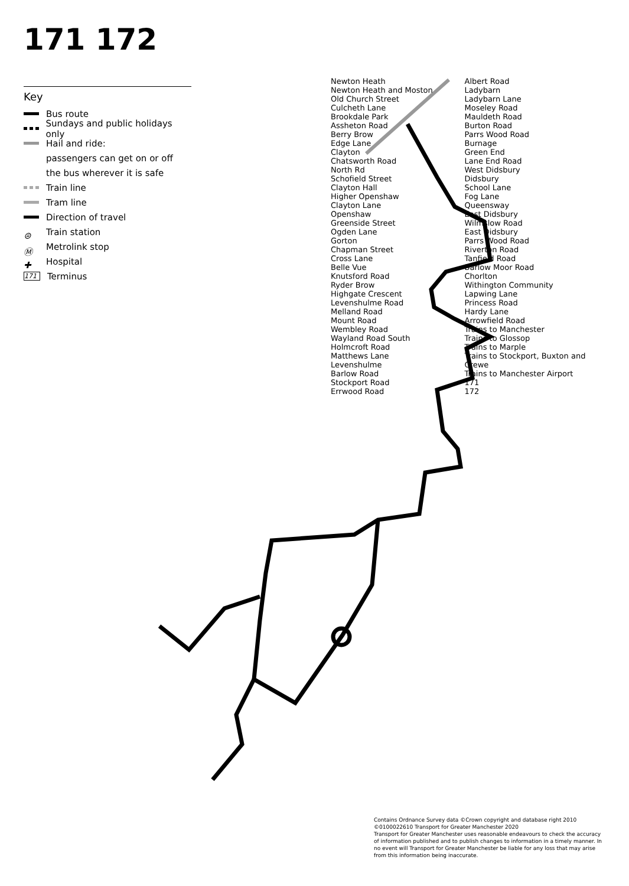171 172
Key
Bus route
Sundays and public holidays only
Hail and ride:
passengers can get on or off
the bus wherever it is safe
Train line
Tram line
Direction of travel
⊜ Train station
Ⓜ Metrolink stop
✚ Hospital
171 Terminus
Newton Heath
Newton Heath and Moston
Old Church Street
Culcheth Lane
Brookdale Park
Assheton Road
Berry Brow
Edge Lane
Clayton
Chatsworth Road
North Rd
Schofield Street
Clayton Hall
Higher Openshaw
Clayton Lane
Openshaw
Greenside Street
Ogden Lane
Gorton
Chapman Street
Cross Lane
Belle Vue
Knutsford Road
Ryder Brow
Highgate Crescent
Levenshulme Road
Melland Road
Mount Road
Wembley Road
Wayland Road South
Holmcroft Road
Matthews Lane
Levenshulme
Barlow Road
Stockport Road
Errwood Road
Albert Road
Ladybarn
Ladybarn Lane
Moseley Road
Mauldeth Road
Burton Road
Parrs Wood Road
Burnage
Green End
Lane End Road
West Didsbury
Didsbury
School Lane
Fog Lane
Queensway
East Didsbury
Wilmslow Road
East Didsbury
Parrs Wood Road
Riverton Road
Tanfield Road
Barlow Moor Road
Chorlton
Withington Community
Lapwing Lane
Princess Road
Hardy Lane
Arrowfield Road
Trains to Manchester
Trains to Glossop
Trains to Marple
Trains to Stockport, Buxton and Crewe
Trains to Manchester Airport
171
172
Contains Ordnance Survey data ©Crown copyright and database right 2010
©0100022610 Transport for Greater Manchester 2020
Transport for Greater Manchester uses reasonable endeavours to check the accuracy of information published and to publish changes to information in a timely manner. In no event will Transport for Greater Manchester be liable for any loss that may arise from this information being inaccurate.